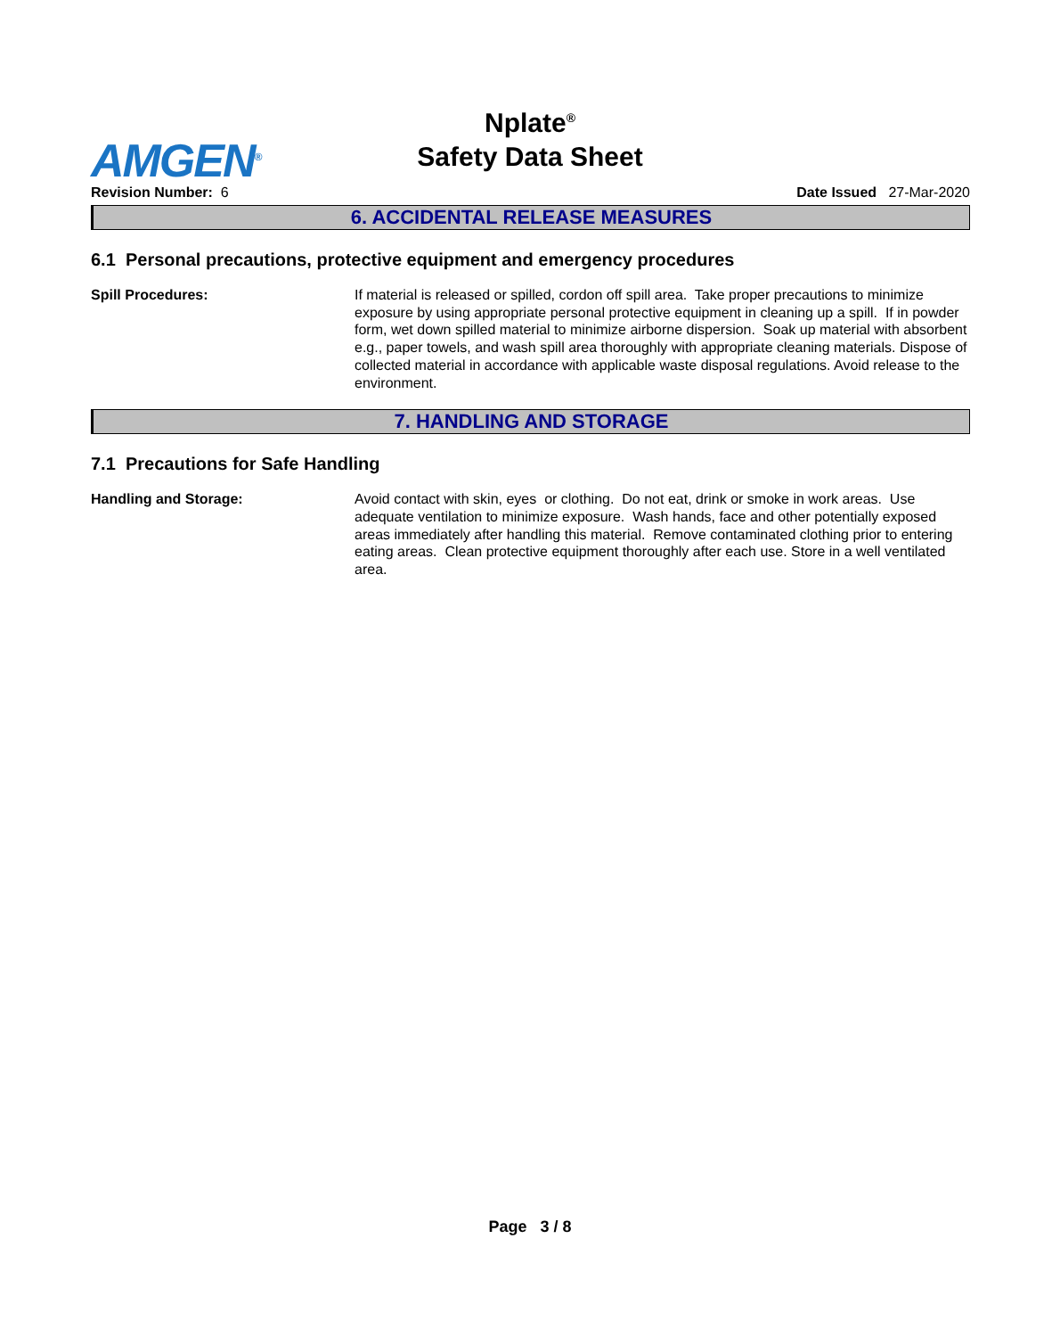Nplate<sup>®</sup>
Safety Data Sheet
AMGEN<sup>®</sup>
Revision Number: 6 Date Issued 27-Mar-2020
6. ACCIDENTAL RELEASE MEASURES
6.1 Personal precautions, protective equipment and emergency procedures
Spill Procedures: If material is released or spilled, cordon off spill area. Take proper precautions to minimize exposure by using appropriate personal protective equipment in cleaning up a spill. If in powder form, wet down spilled material to minimize airborne dispersion. Soak up material with absorbent e.g., paper towels, and wash spill area thoroughly with appropriate cleaning materials. Dispose of collected material in accordance with applicable waste disposal regulations. Avoid release to the environment.
7. HANDLING AND STORAGE
7.1 Precautions for Safe Handling
Handling and Storage: Avoid contact with skin, eyes or clothing. Do not eat, drink or smoke in work areas. Use adequate ventilation to minimize exposure. Wash hands, face and other potentially exposed areas immediately after handling this material. Remove contaminated clothing prior to entering eating areas. Clean protective equipment thoroughly after each use. Store in a well ventilated area.
Page 3 / 8